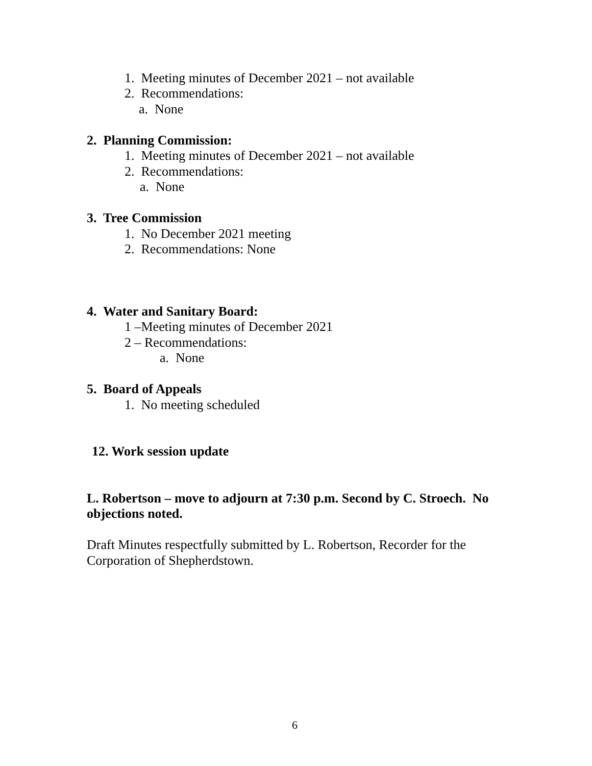1. Meeting minutes of December 2021 – not available
2. Recommendations:
a. None
2. Planning Commission:
1. Meeting minutes of December 2021 – not available
2. Recommendations:
a. None
3. Tree Commission
1. No December 2021 meeting
2. Recommendations: None
4. Water and Sanitary Board:
1 –Meeting minutes of December 2021
2 – Recommendations:
a. None
5. Board of Appeals
1. No meeting scheduled
12. Work session update
L. Robertson – move to adjourn at 7:30 p.m. Second by C. Stroech. No
objections noted.
Draft Minutes respectfully submitted by L. Robertson, Recorder for the
Corporation of Shepherdstown.
6